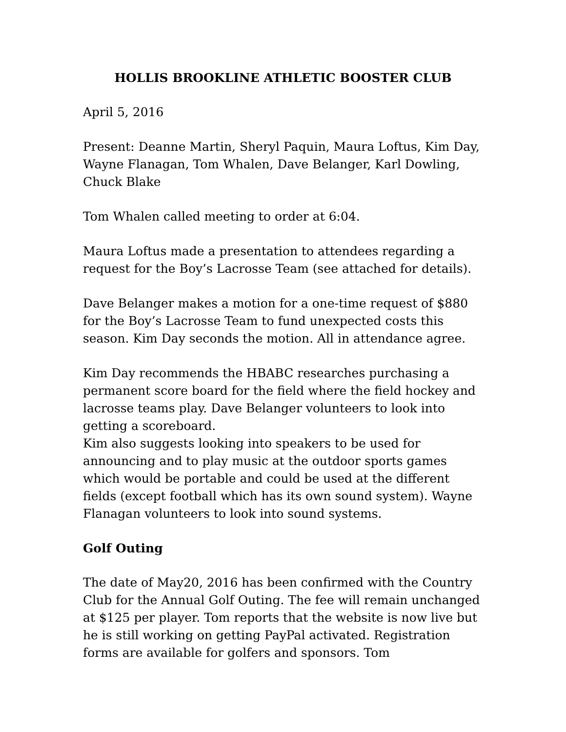HOLLIS BROOKLINE ATHLETIC BOOSTER CLUB
April 5, 2016
Present: Deanne Martin, Sheryl Paquin, Maura Loftus, Kim Day, Wayne Flanagan, Tom Whalen, Dave Belanger, Karl Dowling, Chuck Blake
Tom Whalen called meeting to order at 6:04.
Maura Loftus made a presentation to attendees regarding a request for the Boy’s Lacrosse Team (see attached for details).
Dave Belanger makes a motion for a one-time request of $880 for the Boy’s Lacrosse Team to fund unexpected costs this season. Kim Day seconds the motion. All in attendance agree.
Kim Day recommends the HBABC researches purchasing a permanent score board for the field where the field hockey and lacrosse teams play. Dave Belanger volunteers to look into getting a scoreboard.
Kim also suggests looking into speakers to be used for announcing and to play music at the outdoor sports games which would be portable and could be used at the different fields (except football which has its own sound system). Wayne Flanagan volunteers to look into sound systems.
Golf Outing
The date of May20, 2016 has been confirmed with the Country Club for the Annual Golf Outing. The fee will remain unchanged at $125 per player. Tom reports that the website is now live but he is still working on getting PayPal activated. Registration forms are available for golfers and sponsors. Tom